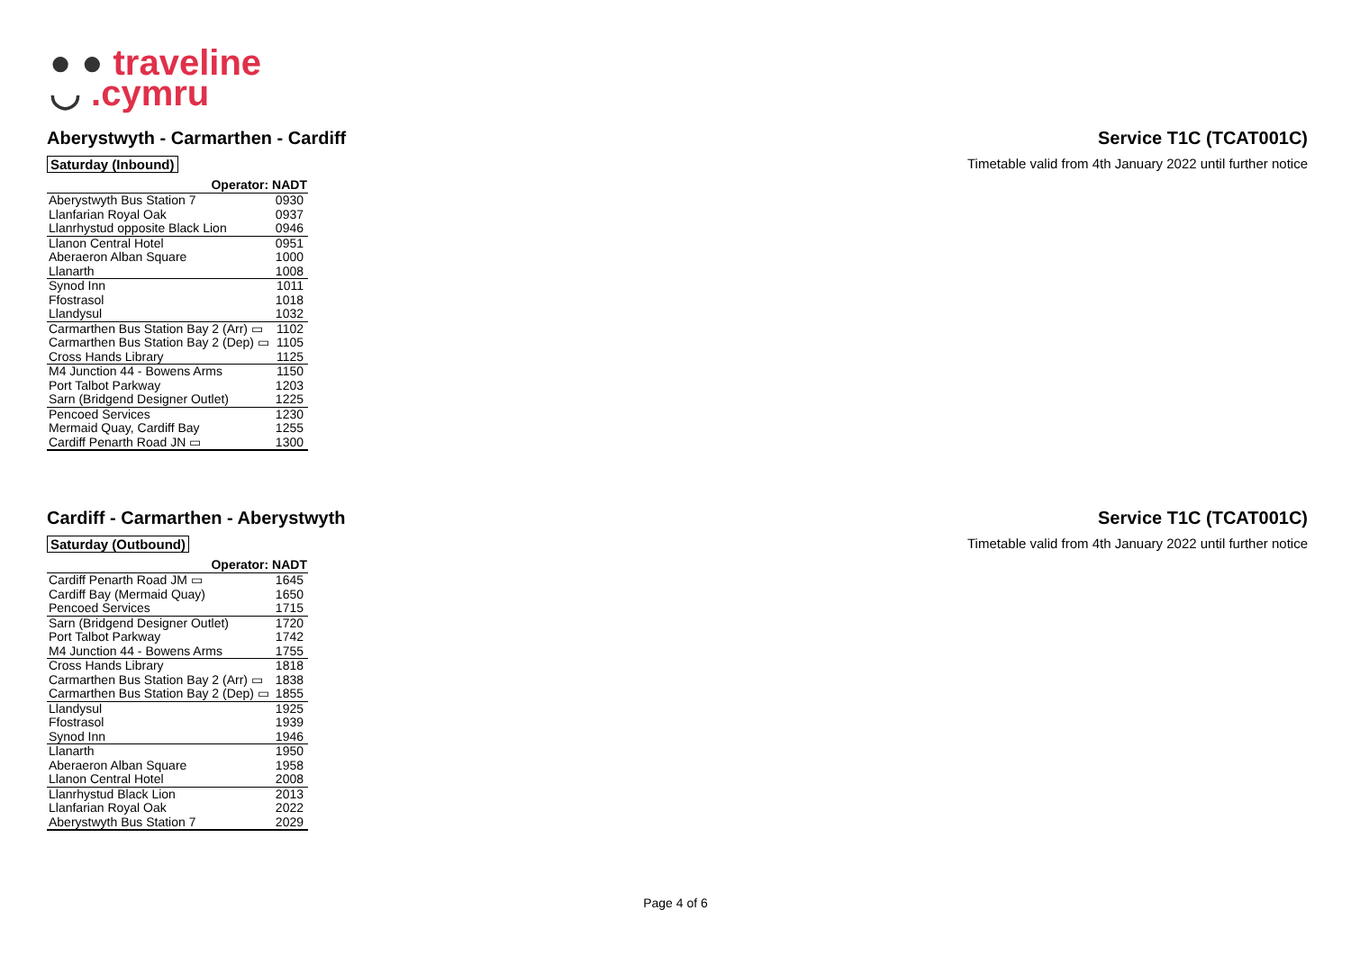● ● traveline
◡ .cymru
Aberystwyth - Carmarthen - Cardiff
Service T1C (TCAT001C)
Saturday (Inbound) Timetable valid from 4th January 2022 until further notice
| Operator: NADT | |
| --- | --- |
| Aberystwyth Bus Station 7 | 0930 |
| Llanfarian Royal Oak | 0937 |
| Llanrhystud opposite Black Lion | 0946 |
| Llanon Central Hotel | 0951 |
| Aberaeron Alban Square | 1000 |
| Llanarth | 1008 |
| Synod Inn | 1011 |
| Ffostrasol | 1018 |
| Llandysul | 1032 |
| Carmarthen Bus Station Bay 2 (Arr) ▭ | 1102 |
| Carmarthen Bus Station Bay 2 (Dep) ▭ | 1105 |
| Cross Hands Library | 1125 |
| M4 Junction 44 - Bowens Arms | 1150 |
| Port Talbot Parkway | 1203 |
| Sarn (Bridgend Designer Outlet) | 1225 |
| Pencoed Services | 1230 |
| Mermaid Quay, Cardiff Bay | 1255 |
| Cardiff Penarth Road JN ▭ | 1300 |
Cardiff - Carmarthen - Aberystwyth
Service T1C (TCAT001C)
Saturday (Outbound) Timetable valid from 4th January 2022 until further notice
| Operator: NADT | |
| --- | --- |
| Cardiff Penarth Road JM ▭ | 1645 |
| Cardiff Bay (Mermaid Quay) | 1650 |
| Pencoed Services | 1715 |
| Sarn (Bridgend Designer Outlet) | 1720 |
| Port Talbot Parkway | 1742 |
| M4 Junction 44 - Bowens Arms | 1755 |
| Cross Hands Library | 1818 |
| Carmarthen Bus Station Bay 2 (Arr) ▭ | 1838 |
| Carmarthen Bus Station Bay 2 (Dep) ▭ | 1855 |
| Llandysul | 1925 |
| Ffostrasol | 1939 |
| Synod Inn | 1946 |
| Llanarth | 1950 |
| Aberaeron Alban Square | 1958 |
| Llanon Central Hotel | 2008 |
| Llanrhystud Black Lion | 2013 |
| Llanfarian Royal Oak | 2022 |
| Aberystwyth Bus Station 7 | 2029 |
Page 4 of 6